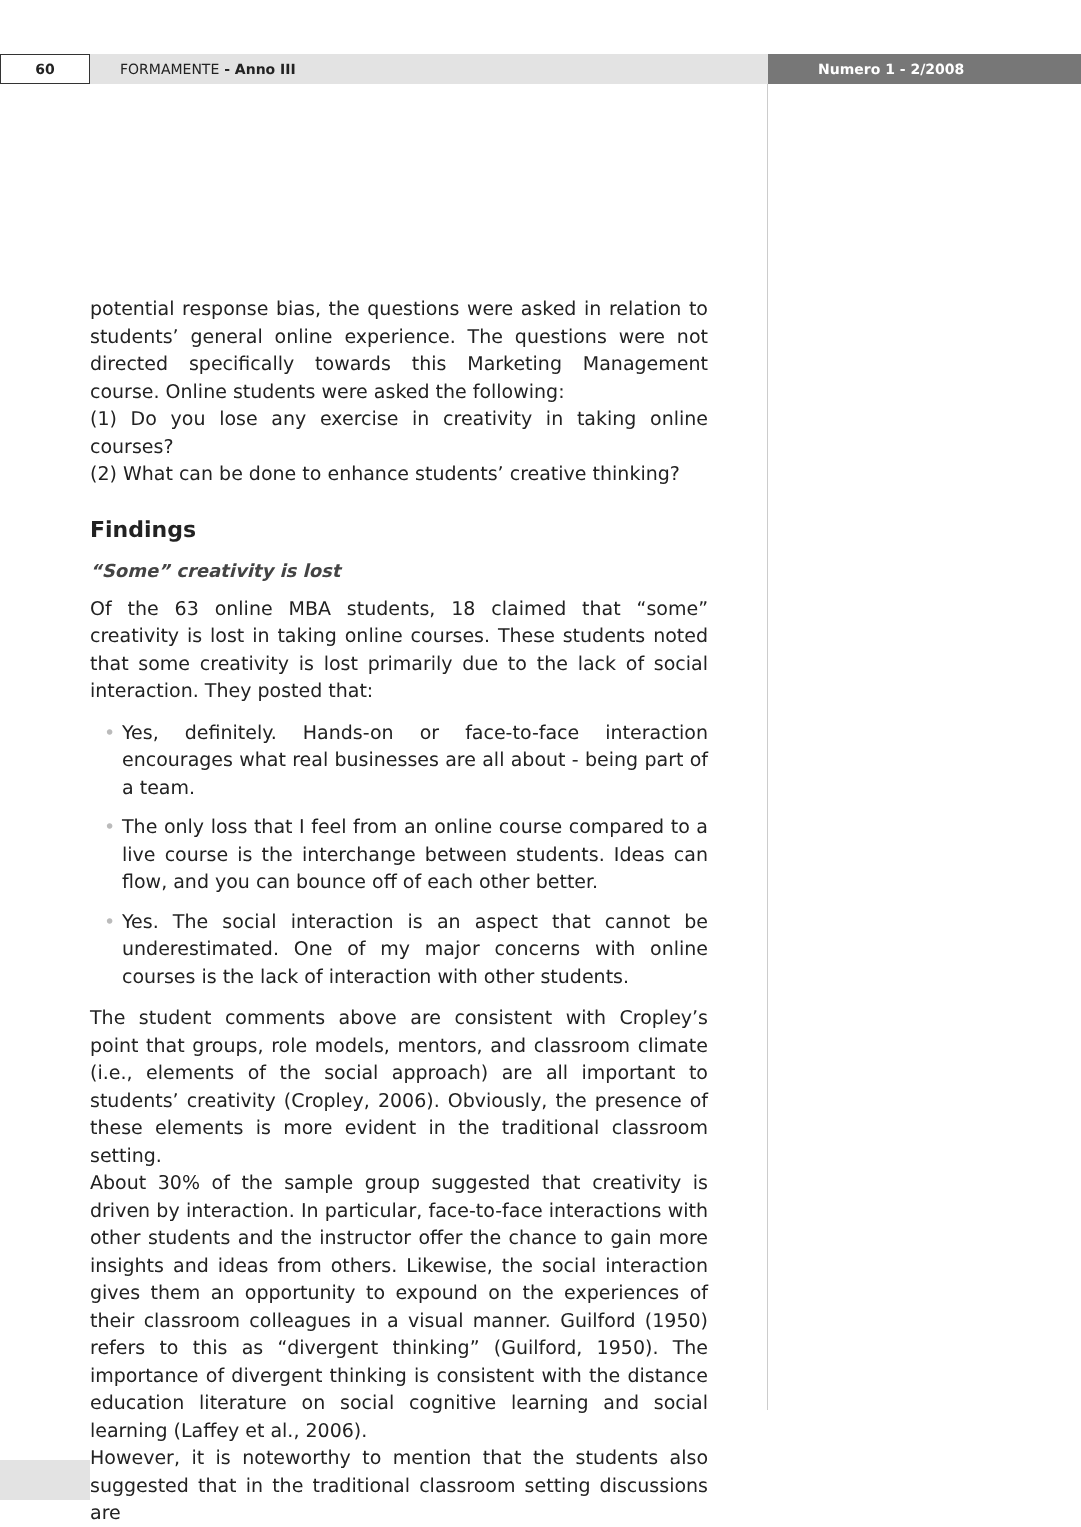60
FORMAMENTE - Anno III Numero 1 - 2/2008
potential response bias, the questions were asked in relation to students’ general online experience. The questions were not directed specifically towards this Marketing Management course. Online students were asked the following:
(1) Do you lose any exercise in creativity in taking online courses?
(2) What can be done to enhance students’ creative thinking?
Findings
“Some” creativity is lost
Of the 63 online MBA students, 18 claimed that “some” creativity is lost in taking online courses. These students noted that some creativity is lost primarily due to the lack of social interaction. They posted that:
• Yes, definitely. Hands-on or face-to-face interaction encourages what real businesses are all about - being part of a team.
• The only loss that I feel from an online course compared to a live course is the interchange between students. Ideas can flow, and you can bounce off of each other better.
• Yes. The social interaction is an aspect that cannot be underestimated. One of my major concerns with online courses is the lack of interaction with other students.
The student comments above are consistent with Cropley’s point that groups, role models, mentors, and classroom climate (i.e., elements of the social approach) are all important to students’ creativity (Cropley, 2006). Obviously, the presence of these elements is more evident in the traditional classroom setting.
About 30% of the sample group suggested that creativity is driven by interaction. In particular, face-to-face interactions with other students and the instructor offer the chance to gain more insights and ideas from others. Likewise, the social interaction gives them an opportunity to expound on the experiences of their classroom colleagues in a visual manner. Guilford (1950) refers to this as “divergent thinking” (Guilford, 1950). The importance of divergent thinking is consistent with the distance education literature on social cognitive learning and social learning (Laffey et al., 2006).
However, it is noteworthy to mention that the students also suggested that in the traditional classroom setting discussions are